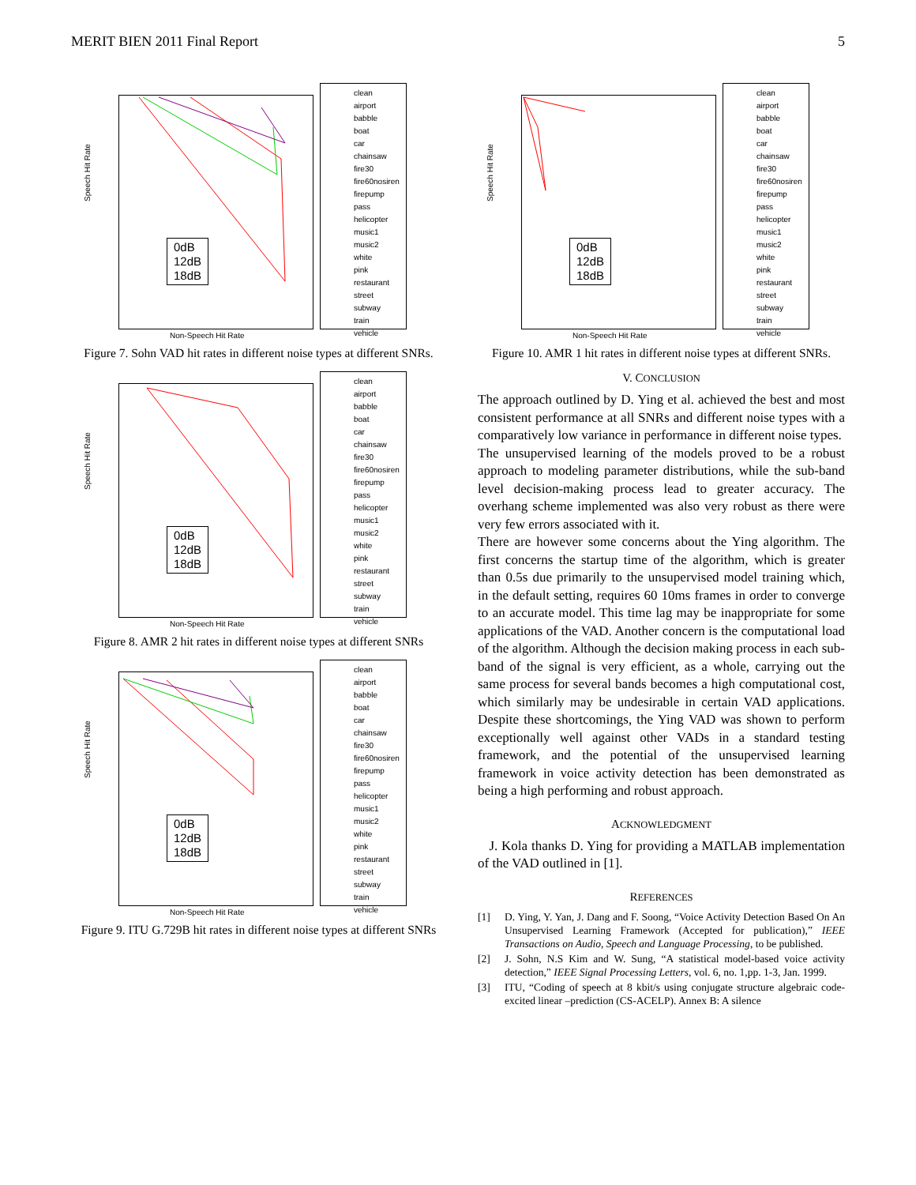MERIT BIEN 2011 Final Report 5
0dB
12dB
18dB
Non-Speech Hit Rate
Speech Hit Rate
clean
airport
babble
boat
car
chainsaw
fire30
fire60nosiren
firepump
pass
helicopter
music1
music2
white
pink
restaurant
street
subway
train
vehicle
Figure 7. Sohn VAD hit rates in different noise types at different SNRs.
0dB
12dB
18dB
Non-Speech Hit Rate
Speech Hit Rate
clean
airport
babble
boat
car
chainsaw
fire30
fire60nosiren
firepump
pass
helicopter
music1
music2
white
pink
restaurant
street
subway
train
vehicle
Figure 8. AMR 2 hit rates in different noise types at different SNRs
0dB
12dB
18dB
Non-Speech Hit Rate
Speech Hit Rate
clean
airport
babble
boat
car
chainsaw
fire30
fire60nosiren
firepump
pass
helicopter
music1
music2
white
pink
restaurant
street
subway
train
vehicle
Figure 9. ITU G.729B hit rates in different noise types at different SNRs
0dB
12dB
18dB
Non-Speech Hit Rate
Speech Hit Rate
clean
airport
babble
boat
car
chainsaw
fire30
fire60nosiren
firepump
pass
helicopter
music1
music2
white
pink
restaurant
street
subway
train
vehicle
Figure 10. AMR 1 hit rates in different noise types at different SNRs.
V. CONCLUSION
The approach outlined by D. Ying et al. achieved the best and most consistent performance at all SNRs and different noise types with a comparatively low variance in performance in different noise types.
The unsupervised learning of the models proved to be a robust approach to modeling parameter distributions, while the sub-band level decision-making process lead to greater accuracy. The overhang scheme implemented was also very robust as there were very few errors associated with it.
There are however some concerns about the Ying algorithm. The first concerns the startup time of the algorithm, which is greater than 0.5s due primarily to the unsupervised model training which, in the default setting, requires 60 10ms frames in order to converge to an accurate model. This time lag may be inappropriate for some applications of the VAD. Another concern is the computational load of the algorithm. Although the decision making process in each sub-band of the signal is very efficient, as a whole, carrying out the same process for several bands becomes a high computational cost, which similarly may be undesirable in certain VAD applications. Despite these shortcomings, the Ying VAD was shown to perform exceptionally well against other VADs in a standard testing framework, and the potential of the unsupervised learning framework in voice activity detection has been demonstrated as being a high performing and robust approach.
ACKNOWLEDGMENT
J. Kola thanks D. Ying for providing a MATLAB implementation of the VAD outlined in [1].
REFERENCES
[1] D. Ying, Y. Yan, J. Dang and F. Soong, “Voice Activity Detection Based On An Unsupervised Learning Framework (Accepted for publication),” IEEE Transactions on Audio, Speech and Language Processing, to be published.
[2] J. Sohn, N.S Kim and W. Sung, “A statistical model-based voice activity detection,” IEEE Signal Processing Letters, vol. 6, no. 1,pp. 1-3, Jan. 1999.
[3] ITU, “Coding of speech at 8 kbit/s using conjugate structure algebraic code-excited linear –prediction (CS-ACELP). Annex B: A silence